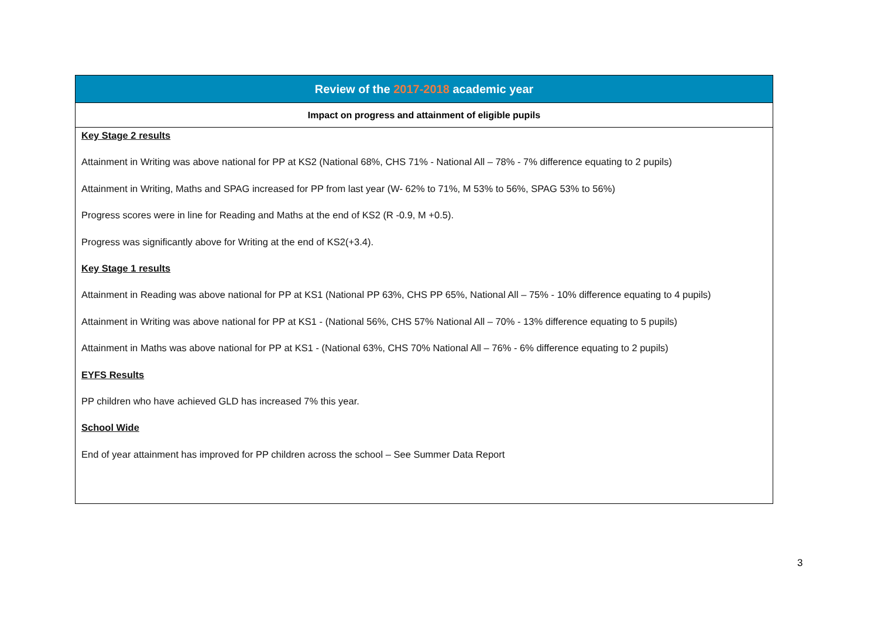| Review of the 2017-2018 academic year |
| --- |
| Impact on progress and attainment of eligible pupils |
| Key Stage 2 results Attainment in Writing was above national for PP at KS2 (National 68%, CHS 71% - National All – 78% - 7% difference equating to 2 pupils) Attainment in Writing, Maths and SPAG increased for PP from last year (W- 62% to 71%, M 53% to 56%, SPAG 53% to 56%) Progress scores were in line for Reading and Maths at the end of KS2 (R -0.9, M +0.5). Progress was significantly above for Writing at the end of KS2(+3.4). Key Stage 1 results Attainment in Reading was above national for PP at KS1 (National PP 63%, CHS PP 65%, National All – 75% - 10% difference equating to 4 pupils) Attainment in Writing was above national for PP at KS1 - (National 56%, CHS 57% National All – 70% - 13% difference equating to 5 pupils) Attainment in Maths was above national for PP at KS1 - (National 63%, CHS 70% National All – 76% - 6% difference equating to 2 pupils) EYFS Results PP children who have achieved GLD has increased 7% this year. School Wide End of year attainment has improved for PP children across the school – See Summer Data Report |
3